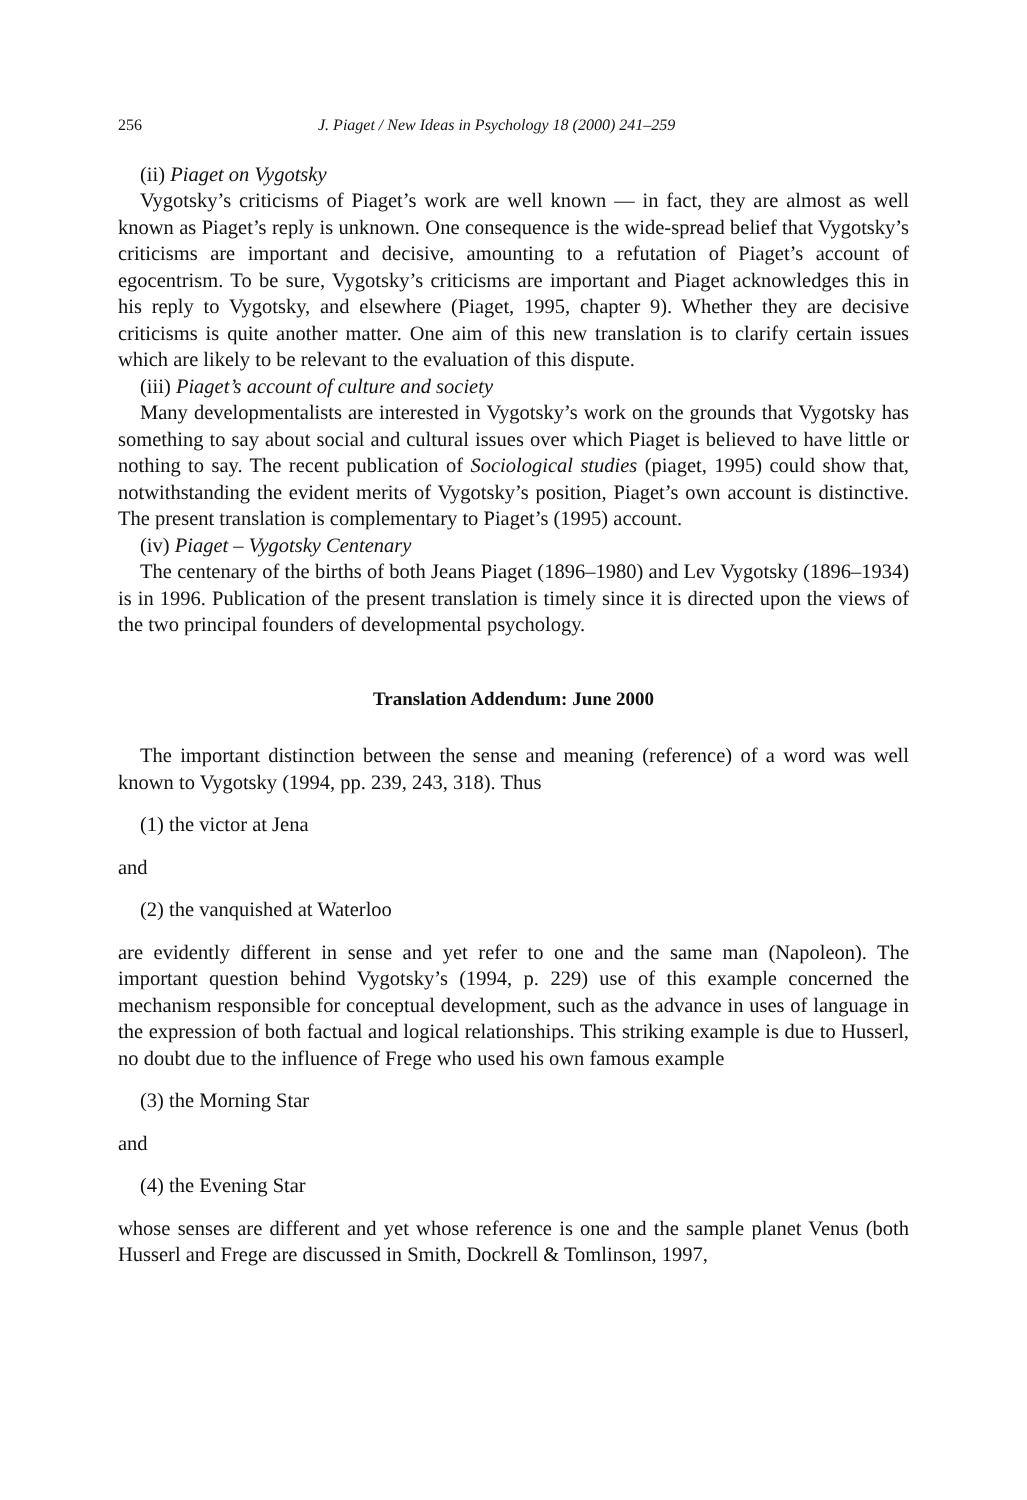256 J. Piaget / New Ideas in Psychology 18 (2000) 241–259
(ii) Piaget on Vygotsky
Vygotsky’s criticisms of Piaget’s work are well known — in fact, they are almost as well known as Piaget’s reply is unknown. One consequence is the wide-spread belief that Vygotsky’s criticisms are important and decisive, amounting to a refutation of Piaget’s account of egocentrism. To be sure, Vygotsky’s criticisms are important and Piaget acknowledges this in his reply to Vygotsky, and elsewhere (Piaget, 1995, chapter 9). Whether they are decisive criticisms is quite another matter. One aim of this new translation is to clarify certain issues which are likely to be relevant to the evaluation of this dispute.
(iii) Piaget’s account of culture and society
Many developmentalists are interested in Vygotsky’s work on the grounds that Vygotsky has something to say about social and cultural issues over which Piaget is believed to have little or nothing to say. The recent publication of Sociological studies (piaget, 1995) could show that, notwithstanding the evident merits of Vygotsky’s position, Piaget’s own account is distinctive. The present translation is complementary to Piaget’s (1995) account.
(iv) Piaget – Vygotsky Centenary
The centenary of the births of both Jeans Piaget (1896–1980) and Lev Vygotsky (1896–1934) is in 1996. Publication of the present translation is timely since it is directed upon the views of the two principal founders of developmental psychology.
Translation Addendum: June 2000
The important distinction between the sense and meaning (reference) of a word was well known to Vygotsky (1994, pp. 239, 243, 318). Thus
(1) the victor at Jena
and
(2) the vanquished at Waterloo
are evidently different in sense and yet refer to one and the same man (Napoleon). The important question behind Vygotsky’s (1994, p. 229) use of this example concerned the mechanism responsible for conceptual development, such as the advance in uses of language in the expression of both factual and logical relationships. This striking example is due to Husserl, no doubt due to the influence of Frege who used his own famous example
(3) the Morning Star
and
(4) the Evening Star
whose senses are different and yet whose reference is one and the sample planet Venus (both Husserl and Frege are discussed in Smith, Dockrell & Tomlinson, 1997,